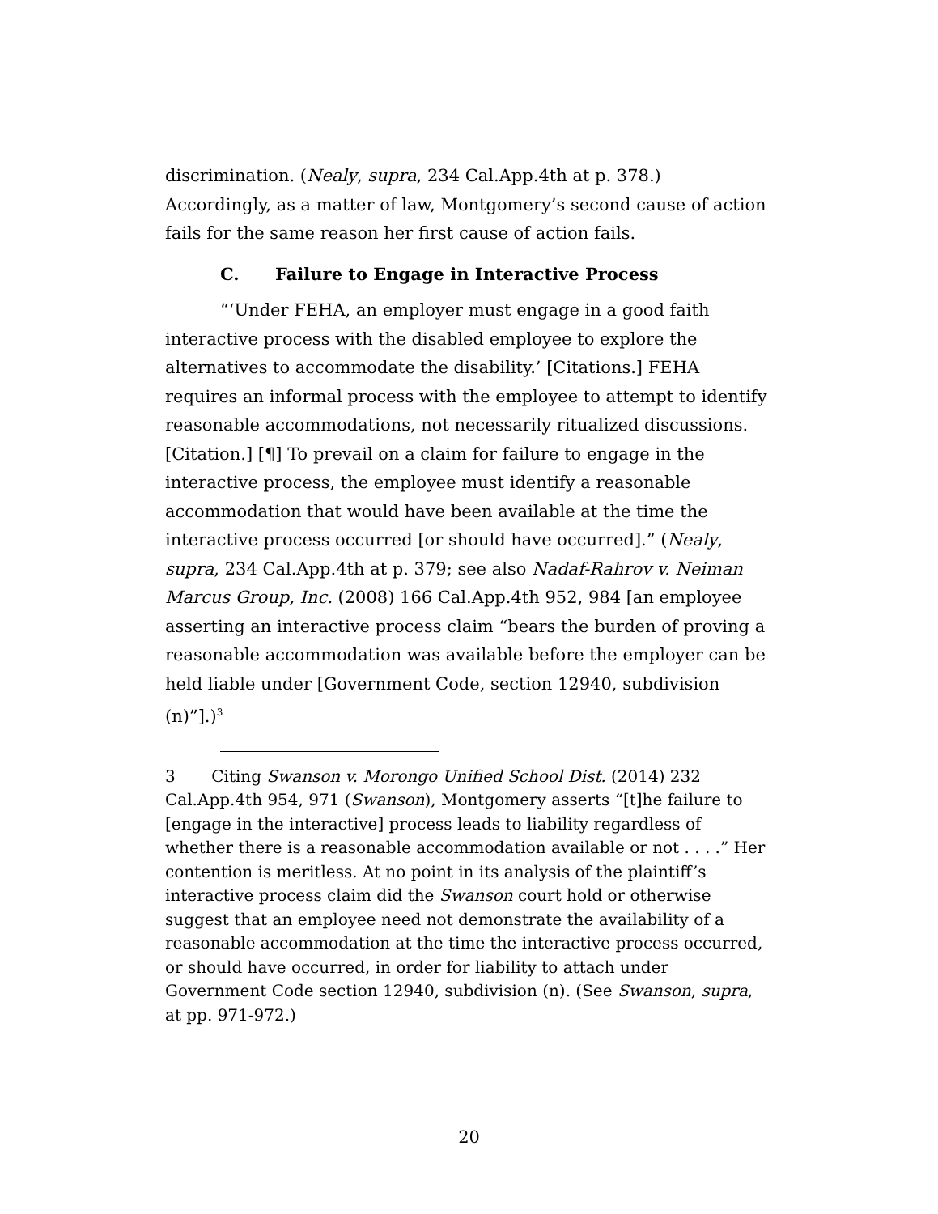discrimination. (Nealy, supra, 234 Cal.App.4th at p. 378.) Accordingly, as a matter of law, Montgomery’s second cause of action fails for the same reason her first cause of action fails.
C. Failure to Engage in Interactive Process
“‘Under FEHA, an employer must engage in a good faith interactive process with the disabled employee to explore the alternatives to accommodate the disability.’ [Citations.] FEHA requires an informal process with the employee to attempt to identify reasonable accommodations, not necessarily ritualized discussions. [Citation.] [¶] To prevail on a claim for failure to engage in the interactive process, the employee must identify a reasonable accommodation that would have been available at the time the interactive process occurred [or should have occurred].” (Nealy, supra, 234 Cal.App.4th at p. 379; see also Nadaf-Rahrov v. Neiman Marcus Group, Inc. (2008) 166 Cal.App.4th 952, 984 [an employee asserting an interactive process claim “bears the burden of proving a reasonable accommodation was available before the employer can be held liable under [Government Code, section 12940, subdivision (n)”].)<sup>3</sup>
3 Citing Swanson v. Morongo Unified School Dist. (2014) 232 Cal.App.4th 954, 971 (Swanson), Montgomery asserts “[t]he failure to [engage in the interactive] process leads to liability regardless of whether there is a reasonable accommodation available or not . . . .” Her contention is meritless. At no point in its analysis of the plaintiff’s interactive process claim did the Swanson court hold or otherwise suggest that an employee need not demonstrate the availability of a reasonable accommodation at the time the interactive process occurred, or should have occurred, in order for liability to attach under Government Code section 12940, subdivision (n). (See Swanson, supra, at pp. 971-972.)
20